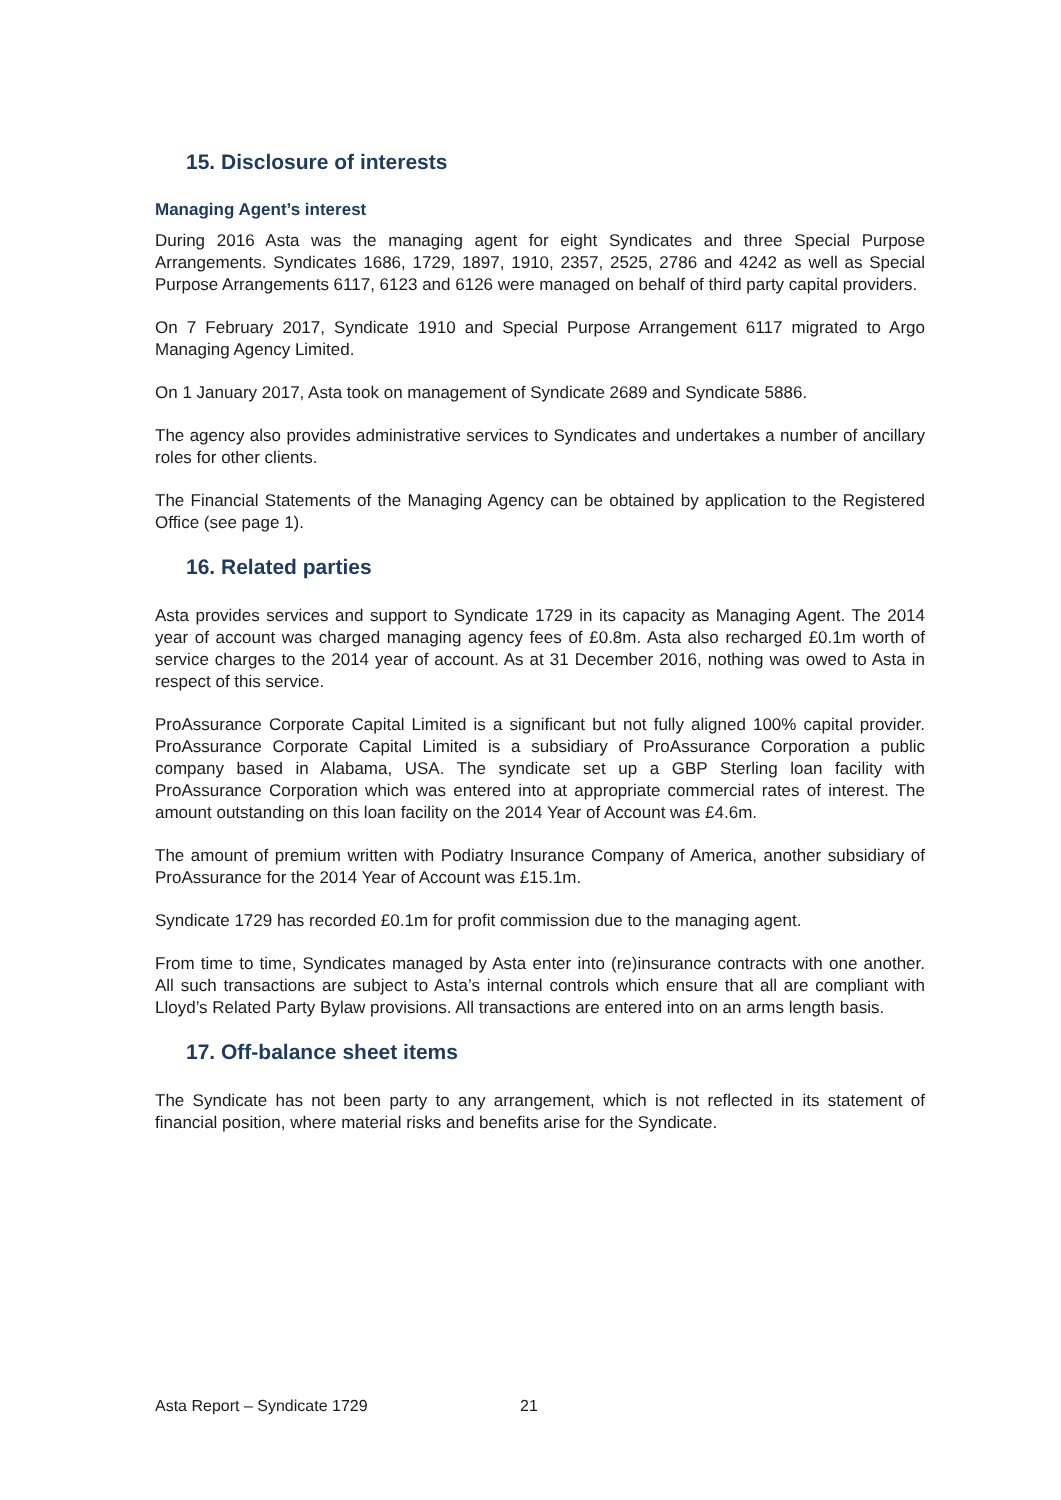15. Disclosure of interests
Managing Agent’s interest
During 2016 Asta was the managing agent for eight Syndicates and three Special Purpose Arrangements. Syndicates 1686, 1729, 1897, 1910, 2357, 2525, 2786 and 4242 as well as Special Purpose Arrangements 6117, 6123 and 6126 were managed on behalf of third party capital providers.
On 7 February 2017, Syndicate 1910 and Special Purpose Arrangement 6117 migrated to Argo Managing Agency Limited.
On 1 January 2017, Asta took on management of Syndicate 2689 and Syndicate 5886.
The agency also provides administrative services to Syndicates and undertakes a number of ancillary roles for other clients.
The Financial Statements of the Managing Agency can be obtained by application to the Registered Office (see page 1).
16. Related parties
Asta provides services and support to Syndicate 1729 in its capacity as Managing Agent. The 2014 year of account was charged managing agency fees of £0.8m. Asta also recharged £0.1m worth of service charges to the 2014 year of account. As at 31 December 2016, nothing was owed to Asta in respect of this service.
ProAssurance Corporate Capital Limited is a significant but not fully aligned 100% capital provider. ProAssurance Corporate Capital Limited is a subsidiary of ProAssurance Corporation a public company based in Alabama, USA. The syndicate set up a GBP Sterling loan facility with ProAssurance Corporation which was entered into at appropriate commercial rates of interest. The amount outstanding on this loan facility on the 2014 Year of Account was £4.6m.
The amount of premium written with Podiatry Insurance Company of America, another subsidiary of ProAssurance for the 2014 Year of Account was £15.1m.
Syndicate 1729 has recorded £0.1m for profit commission due to the managing agent.
From time to time, Syndicates managed by Asta enter into (re)insurance contracts with one another. All such transactions are subject to Asta’s internal controls which ensure that all are compliant with Lloyd’s Related Party Bylaw provisions. All transactions are entered into on an arms length basis.
17. Off-balance sheet items
The Syndicate has not been party to any arrangement, which is not reflected in its statement of financial position, where material risks and benefits arise for the Syndicate.
Asta Report – Syndicate 1729 21